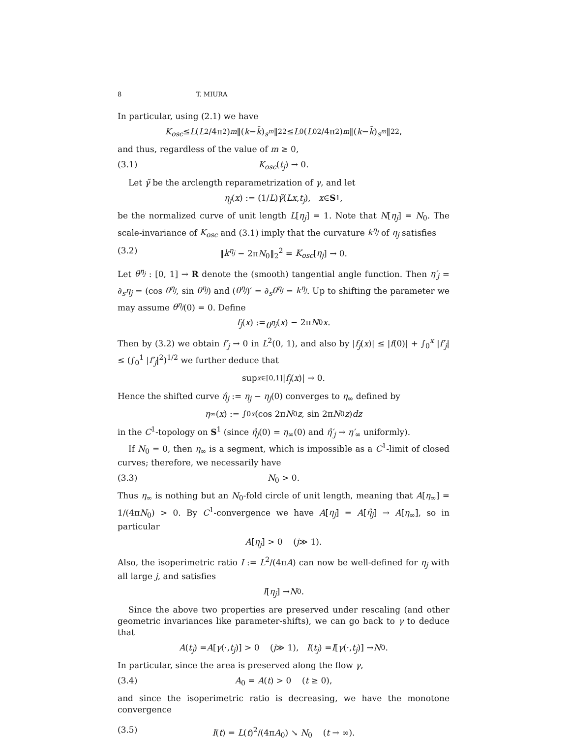8 T. MIURA
In particular, using (2.1) we have
K<sub>osc</sub> ≤ L (L<sup>2</sup>/4π<sup>2</sup>)<sup>m</sup> ‖(k − k̄)<sub>s<sup>m</sup></sub> ‖<sub>2</sub><sup>2</sup> ≤ L<sub>0</sub> (L<sub>0</sub><sup>2</sup>/4π<sup>2</sup>)<sup>m</sup> ‖(k − k̄)<sub>s<sup>m</sup></sub> ‖<sub>2</sub><sup>2</sup>,
and thus, regardless of the value of m ≥ 0,
(3.1) K<sub>osc</sub>(t<sub>j</sub>) → 0.
Let γ̃ be the arclength reparametrization of γ, and let
η<sub>j</sub> (x) := (1/ L) γ̃ (Lx, t<sub>j</sub>), x ∈ S<sup>1</sup>,
be the normalized curve of unit length L[η<sub>j</sub>] = 1. Note that N[η<sub>j</sub>] = N<sub>0</sub>. The scale-invariance of K<sub>osc</sub> and (3.1) imply that the curvature k<sup>η<sub>j</sub></sup> of η<sub>j</sub> satisfies
(3.2) ‖k<sup>η<sub>j</sub></sup> − 2πN<sub>0</sub>‖<sub>2</sub><sup>2</sup> = K<sub>osc</sub>[η<sub>j</sub>] → 0.
Let θ<sup>η<sub>j</sub></sup> : [0, 1] → R denote the (smooth) tangential angle function. Then η′<sub>j</sub> = ∂<sub>s</sub>η<sub>j</sub> = (cos θ<sup>η<sub>j</sub></sup>, sin θ<sup>η<sub>j</sub></sup>) and (θ<sup>η<sub>j</sub></sup>)′ = ∂<sub>s</sub>θ<sup>η<sub>j</sub></sup> = k<sup>η<sub>j</sub></sup>. Up to shifting the parameter we may assume θ<sup>η<sub>j</sub></sup>(0) = 0. Define
f<sub>j</sub> (x) := θ<sup>η<sub>j</sub></sup> (x) − 2π N<sub>0</sub> x.
Then by (3.2) we obtain f′<sub>j</sub> → 0 in L<sup>2</sup>(0, 1), and also by |f<sub>j</sub>(x)| ≤ |f(0)| + ∫<sub>0</sub><sup>x</sup> |f′<sub>j</sub>| ≤ (∫<sub>0</sub><sup>1</sup> |f′<sub>j</sub>|<sup>2</sup>)<sup>1/2</sup> we further deduce that
sup<sub>x∈[0,1]</sub> | f<sub>j</sub> (x)| → 0.
Hence the shifted curve η̂<sub>j</sub> := η<sub>j</sub> − η<sub>j</sub>(0) converges to η<sub>∞</sub> defined by
η<sub>∞</sub>(x) := ∫<sub>0</sub><sup>x</sup> (cos 2π N<sub>0</sub> z, sin 2π N<sub>0</sub> z) dz
in the C<sup>1</sup>-topology on S<sup>1</sup> (since η̂<sub>j</sub>(0) = η<sub>∞</sub>(0) and η̂′<sub>j</sub> → η′<sub>∞</sub> uniformly).
If N<sub>0</sub> = 0, then η<sub>∞</sub> is a segment, which is impossible as a C<sup>1</sup>-limit of closed curves; therefore, we necessarily have
(3.3) N<sub>0</sub> > 0.
Thus η<sub>∞</sub> is nothing but an N<sub>0</sub>-fold circle of unit length, meaning that A[η<sub>∞</sub>] = 1/(4πN<sub>0</sub>) > 0. By C<sup>1</sup>-convergence we have A[η<sub>j</sub>] = A[η̂<sub>j</sub>] → A[η<sub>∞</sub>], so in particular
A [η<sub>j</sub>] > 0 (j ≫ 1).
Also, the isoperimetric ratio I := L<sup>2</sup>/(4πA) can now be well-defined for η<sub>j</sub> with all large j, and satisfies
I [η<sub>j</sub>] → N<sub>0</sub>.
Since the above two properties are preserved under rescaling (and other geometric invariances like parameter-shifts), we can go back to γ to deduce that
A (t<sub>j</sub>) = A [γ (·, t<sub>j</sub>)] > 0 (j ≫ 1), I (t<sub>j</sub>) = I [γ (·, t<sub>j</sub>)] → N<sub>0</sub>.
In particular, since the area is preserved along the flow γ,
(3.4) A<sub>0</sub> = A(t) > 0 (t ≥ 0),
and since the isoperimetric ratio is decreasing, we have the monotone convergence
(3.5) I(t) = L(t)<sup>2</sup>/(4πA<sub>0</sub>) ↘ N<sub>0</sub> (t → ∞).